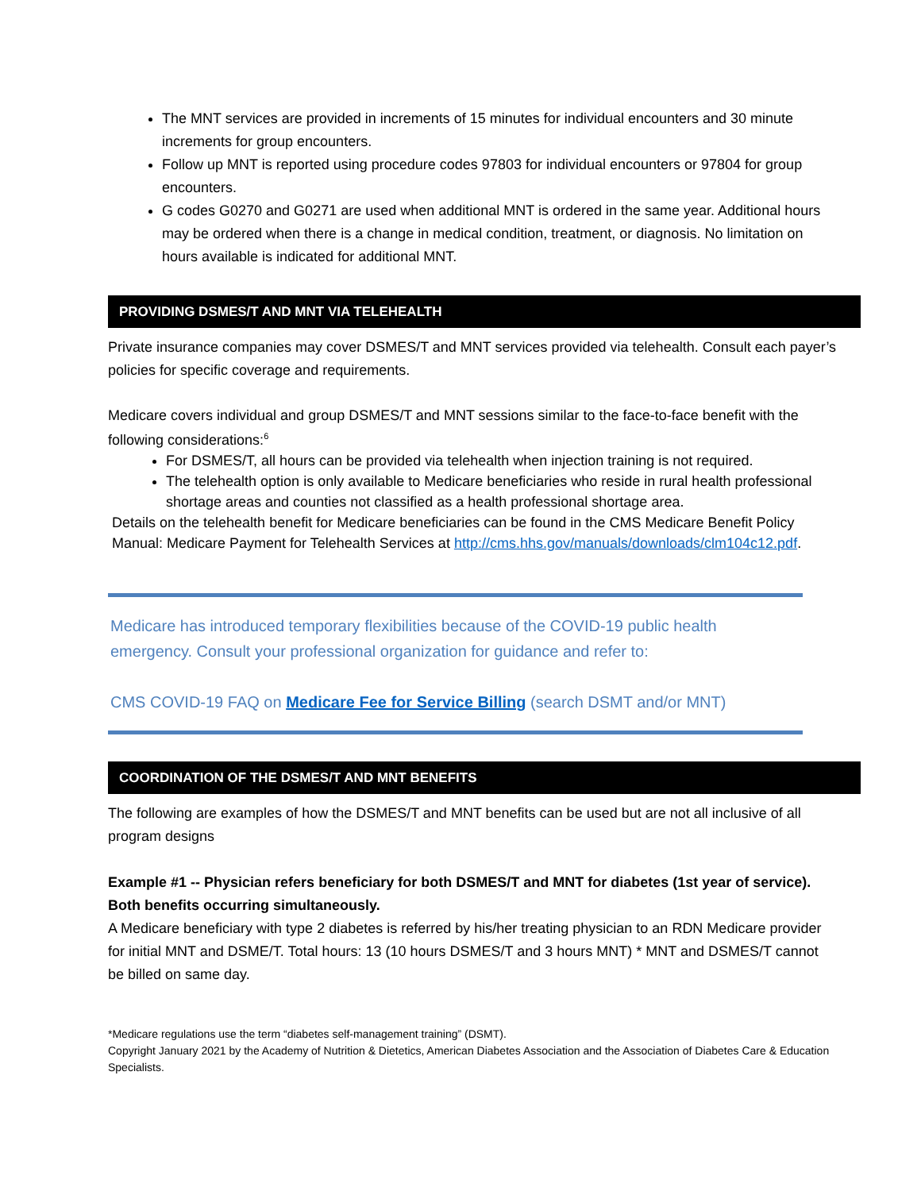The MNT services are provided in increments of 15 minutes for individual encounters and 30 minute increments for group encounters.
Follow up MNT is reported using procedure codes 97803 for individual encounters or 97804 for group encounters.
G codes G0270 and G0271 are used when additional MNT is ordered in the same year. Additional hours may be ordered when there is a change in medical condition, treatment, or diagnosis. No limitation on hours available is indicated for additional MNT.
PROVIDING DSMES/T AND MNT VIA TELEHEALTH
Private insurance companies may cover DSMES/T and MNT services provided via telehealth. Consult each payer’s policies for specific coverage and requirements.
Medicare covers individual and group DSMES/T and MNT sessions similar to the face-to-face benefit with the following considerations:<sup>6</sup>
For DSMES/T, all hours can be provided via telehealth when injection training is not required.
The telehealth option is only available to Medicare beneficiaries who reside in rural health professional shortage areas and counties not classified as a health professional shortage area.
Details on the telehealth benefit for Medicare beneficiaries can be found in the CMS Medicare Benefit Policy Manual: Medicare Payment for Telehealth Services at http://cms.hhs.gov/manuals/downloads/clm104c12.pdf.
Medicare has introduced temporary flexibilities because of the COVID-19 public health emergency. Consult your professional organization for guidance and refer to:
CMS COVID-19 FAQ on Medicare Fee for Service Billing (search DSMT and/or MNT)
COORDINATION OF THE DSMES/T AND MNT BENEFITS
The following are examples of how the DSMES/T and MNT benefits can be used but are not all inclusive of all program designs
Example #1 -- Physician refers beneficiary for both DSMES/T and MNT for diabetes (1st year of service).
Both benefits occurring simultaneously.
A Medicare beneficiary with type 2 diabetes is referred by his/her treating physician to an RDN Medicare provider for initial MNT and DSME/T. Total hours: 13 (10 hours DSMES/T and 3 hours MNT) * MNT and DSMES/T cannot be billed on same day.
*Medicare regulations use the term “diabetes self-management training” (DSMT).
Copyright January 2021 by the Academy of Nutrition & Dietetics, American Diabetes Association and the Association of Diabetes Care & Education Specialists.